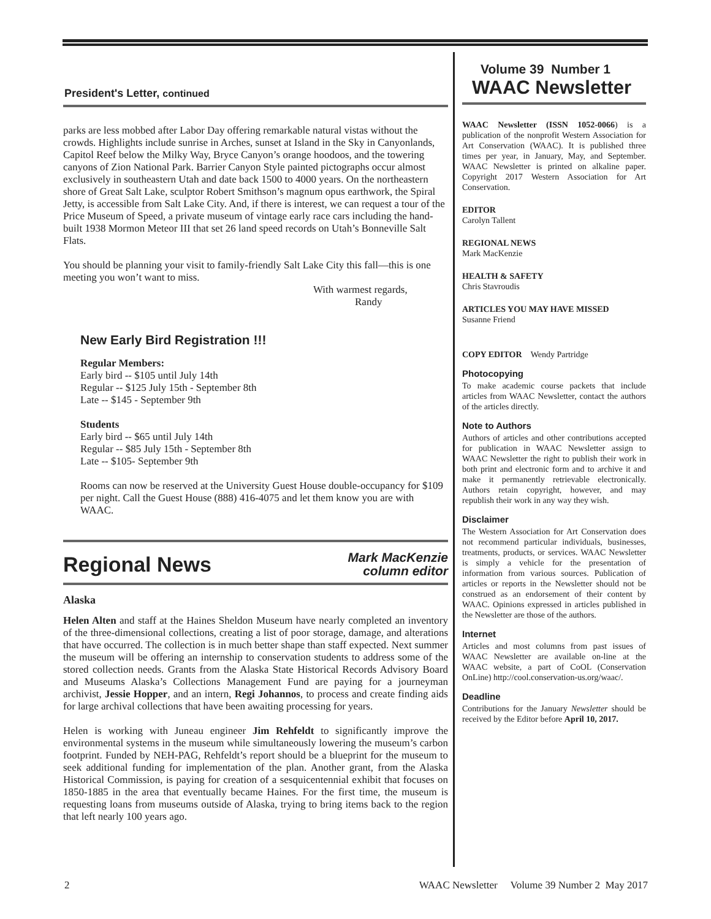President's Letter, continued
parks are less mobbed after Labor Day offering remarkable natural vistas without the crowds. Highlights include sunrise in Arches, sunset at Island in the Sky in Canyonlands, Capitol Reef below the Milky Way, Bryce Canyon’s orange hoodoos, and the towering canyons of Zion National Park. Barrier Canyon Style painted pictographs occur almost exclusively in southeastern Utah and date back 1500 to 4000 years. On the northeastern shore of Great Salt Lake, sculptor Robert Smithson’s magnum opus earthwork, the Spiral Jetty, is accessible from Salt Lake City. And, if there is interest, we can request a tour of the Price Museum of Speed, a private museum of vintage early race cars including the hand-built 1938 Mormon Meteor III that set 26 land speed records on Utah’s Bonneville Salt Flats.
You should be planning your visit to family-friendly Salt Lake City this fall—this is one meeting you won’t want to miss.
With warmest regards,
Randy
New Early Bird Registration !!!
Regular Members:
Early bird -- $105 until July 14th
Regular -- $125 July 15th - September 8th
Late -- $145 - September 9th
Students
Early bird -- $65 until July 14th
Regular -- $85 July 15th - September 8th
Late -- $105- September 9th
Rooms can now be reserved at the University Guest House double-occupancy for $109 per night. Call the Guest House (888) 416-4075 and let them know you are with WAAC.
Regional News
Mark MacKenzie
column editor
Alaska
Helen Alten and staff at the Haines Sheldon Museum have nearly completed an inventory of the three-dimensional collections, creating a list of poor storage, damage, and alterations that have occurred. The collection is in much better shape than staff expected. Next summer the museum will be offering an internship to conservation students to address some of the stored collection needs. Grants from the Alaska State Historical Records Advisory Board and Museums Alaska’s Collections Management Fund are paying for a journeyman archivist, Jessie Hopper, and an intern, Regi Johannos, to process and create finding aids for large archival collections that have been awaiting processing for years.
Helen is working with Juneau engineer Jim Rehfeldt to significantly improve the environmental systems in the museum while simultaneously lowering the museum’s carbon footprint. Funded by NEH-PAG, Rehfeldt’s report should be a blueprint for the museum to seek additional funding for implementation of the plan. Another grant, from the Alaska Historical Commission, is paying for creation of a sesquicentennial exhibit that focuses on 1850-1885 in the area that eventually became Haines. For the first time, the museum is requesting loans from museums outside of Alaska, trying to bring items back to the region that left nearly 100 years ago.
Volume 39 Number 1
WAAC Newsletter
WAAC Newsletter (ISSN 1052-0066) is a publication of the nonprofit Western Association for Art Conservation (WAAC). It is published three times per year, in January, May, and September. WAAC Newsletter is printed on alkaline paper. Copyright 2017 Western Association for Art Conservation.
EDITOR
Carolyn Tallent
REGIONAL NEWS
Mark MacKenzie
HEALTH & SAFETY
Chris Stavroudis
ARTICLES YOU MAY HAVE MISSED
Susanne Friend
COPY EDITOR Wendy Partridge
Photocopying
To make academic course packets that include articles from WAAC Newsletter, contact the authors of the articles directly.
Note to Authors
Authors of articles and other contributions accepted for publication in WAAC Newsletter assign to WAAC Newsletter the right to publish their work in both print and electronic form and to archive it and make it permanently retrievable electronically. Authors retain copyright, however, and may republish their work in any way they wish.
Disclaimer
The Western Association for Art Conservation does not recommend particular individuals, businesses, treatments, products, or services. WAAC Newsletter is simply a vehicle for the presentation of information from various sources. Publication of articles or reports in the Newsletter should not be construed as an endorsement of their content by WAAC. Opinions expressed in articles published in the Newsletter are those of the authors.
Internet
Articles and most columns from past issues of WAAC Newsletter are available on-line at the WAAC website, a part of CoOL (Conservation OnLine) http://cool.conservation-us.org/waac/.
Deadline
Contributions for the January Newsletter should be received by the Editor before April 10, 2017.
2 WAAC Newsletter Volume 39 Number 2 May 2017